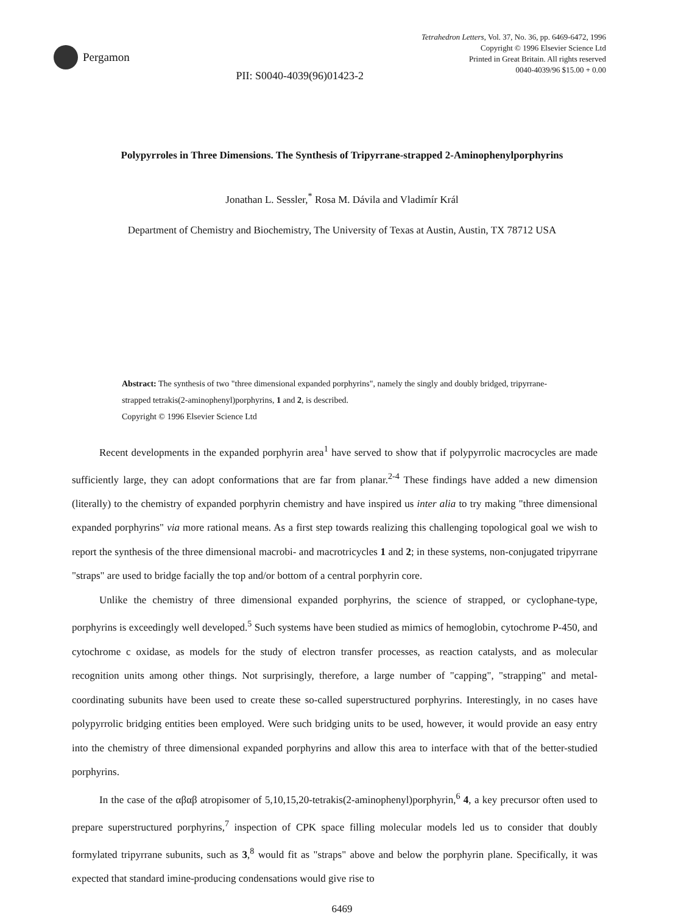Pergamon
PII: S0040-4039(96)01423-2
Tetrahedron Letters, Vol. 37, No. 36, pp. 6469-6472, 1996
Copyright © 1996 Elsevier Science Ltd
Printed in Great Britain. All rights reserved
0040-4039/96 $15.00 + 0.00
Polypyrroles in Three Dimensions. The Synthesis of Tripyrrane-strapped 2-Aminophenylporphyrins
Jonathan L. Sessler,<sup>*</sup> Rosa M. Dávila and Vladimír Král
Department of Chemistry and Biochemistry, The University of Texas at Austin, Austin, TX 78712 USA
Abstract: The synthesis of two "three dimensional expanded porphyrins", namely the singly and doubly bridged, tripyrrane-strapped tetrakis(2-aminophenyl)porphyrins, 1 and 2, is described.
Copyright © 1996 Elsevier Science Ltd
Recent developments in the expanded porphyrin area<sup>1</sup> have served to show that if polypyrrolic macrocycles are made sufficiently large, they can adopt conformations that are far from planar.<sup>2-4</sup> These findings have added a new dimension (literally) to the chemistry of expanded porphyrin chemistry and have inspired us inter alia to try making "three dimensional expanded porphyrins" via more rational means. As a first step towards realizing this challenging topological goal we wish to report the synthesis of the three dimensional macrobi- and macrotricycles 1 and 2; in these systems, non-conjugated tripyrrane "straps" are used to bridge facially the top and/or bottom of a central porphyrin core.
Unlike the chemistry of three dimensional expanded porphyrins, the science of strapped, or cyclophane-type, porphyrins is exceedingly well developed.<sup>5</sup> Such systems have been studied as mimics of hemoglobin, cytochrome P-450, and cytochrome c oxidase, as models for the study of electron transfer processes, as reaction catalysts, and as molecular recognition units among other things. Not surprisingly, therefore, a large number of "capping", "strapping" and metal-coordinating subunits have been used to create these so-called superstructured porphyrins. Interestingly, in no cases have polypyrrolic bridging entities been employed. Were such bridging units to be used, however, it would provide an easy entry into the chemistry of three dimensional expanded porphyrins and allow this area to interface with that of the better-studied porphyrins.
In the case of the αβαβ atropisomer of 5,10,15,20-tetrakis(2-aminophenyl)porphyrin,<sup>6</sup> 4, a key precursor often used to prepare superstructured porphyrins,<sup>7</sup> inspection of CPK space filling molecular models led us to consider that doubly formylated tripyrrane subunits, such as 3,<sup>8</sup> would fit as "straps" above and below the porphyrin plane. Specifically, it was expected that standard imine-producing condensations would give rise to
6469